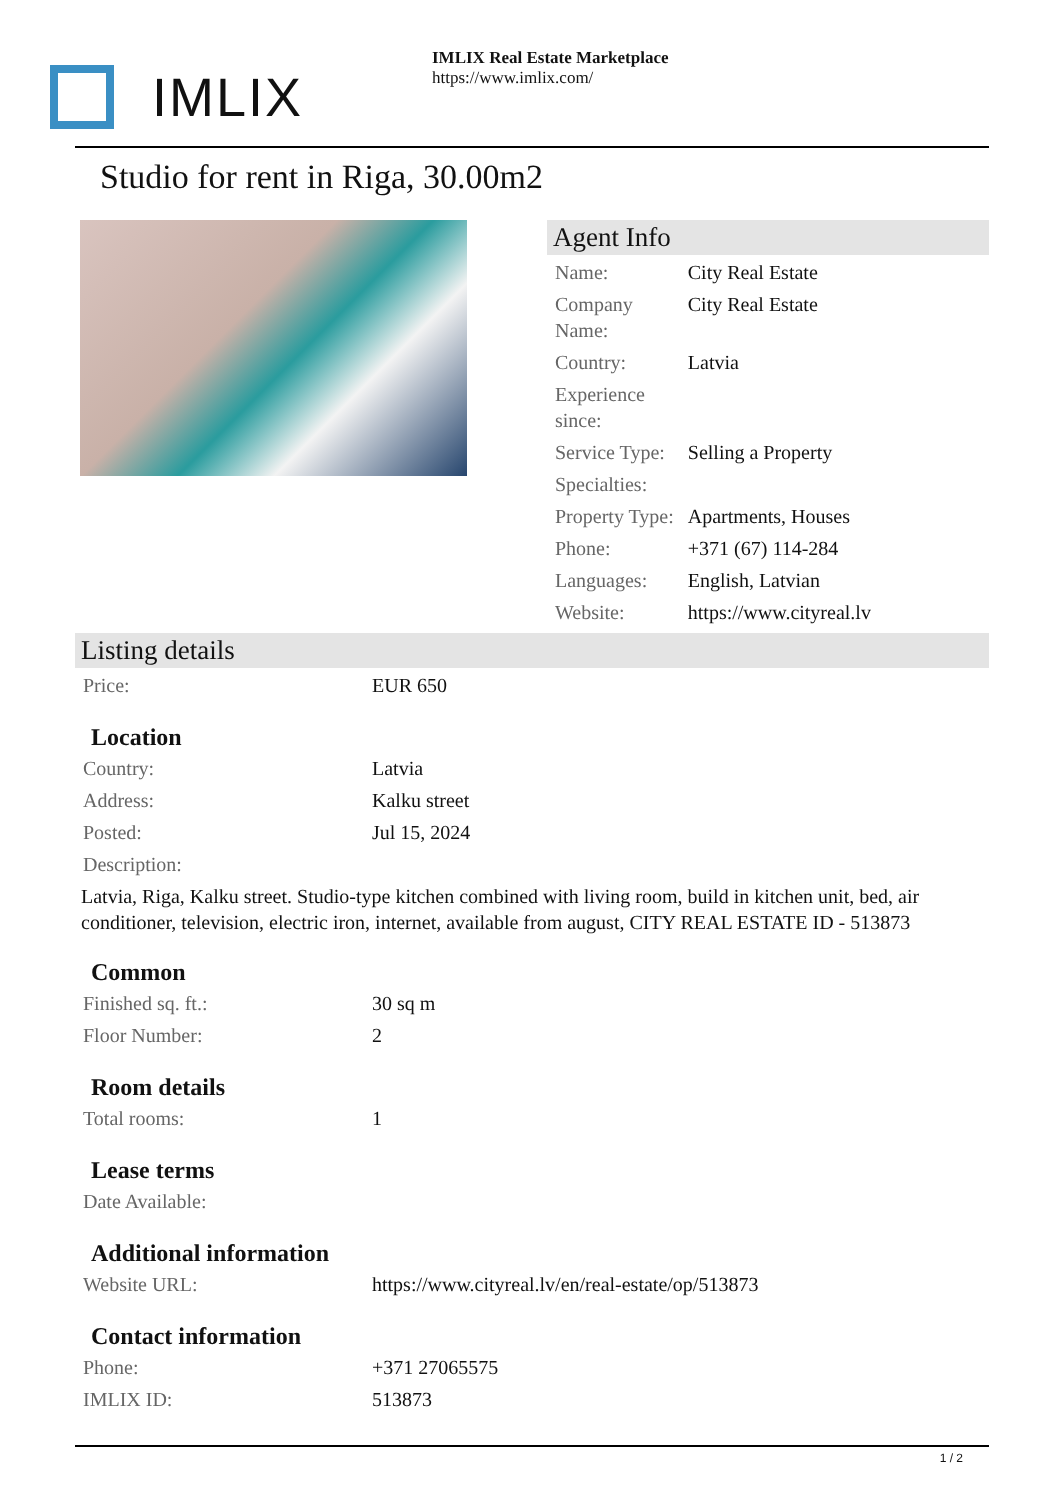IMLIX
IMLIX Real Estate Marketplace
https://www.imlix.com/
Studio for rent in Riga, 30.00m2
Agent Info
| Name: | City Real Estate |
| Company Name: | City Real Estate |
| Country: | Latvia |
| Experience since: | |
| Service Type: | Selling a Property |
| Specialties: | |
| Property Type: | Apartments, Houses |
| Phone: | +371 (67) 114-284 |
| Languages: | English, Latvian |
| Website: | https://www.cityreal.lv |
Listing details
| Price: | EUR 650 |
Location
| Country: | Latvia |
| Address: | Kalku street |
| Posted: | Jul 15, 2024 |
| Description: | |
Latvia, Riga, Kalku street. Studio-type kitchen combined with living room, build in kitchen unit, bed, air conditioner, television, electric iron, internet, available from august, CITY REAL ESTATE ID - 513873
Common
| Finished sq. ft.: | 30 sq m |
| Floor Number: | 2 |
Room details
| Total rooms: | 1 |
Lease terms
| Date Available: | |
Additional information
| Website URL: | https://www.cityreal.lv/en/real-estate/op/513873 |
Contact information
| Phone: | +371 27065575 |
| IMLIX ID: | 513873 |
1 / 2